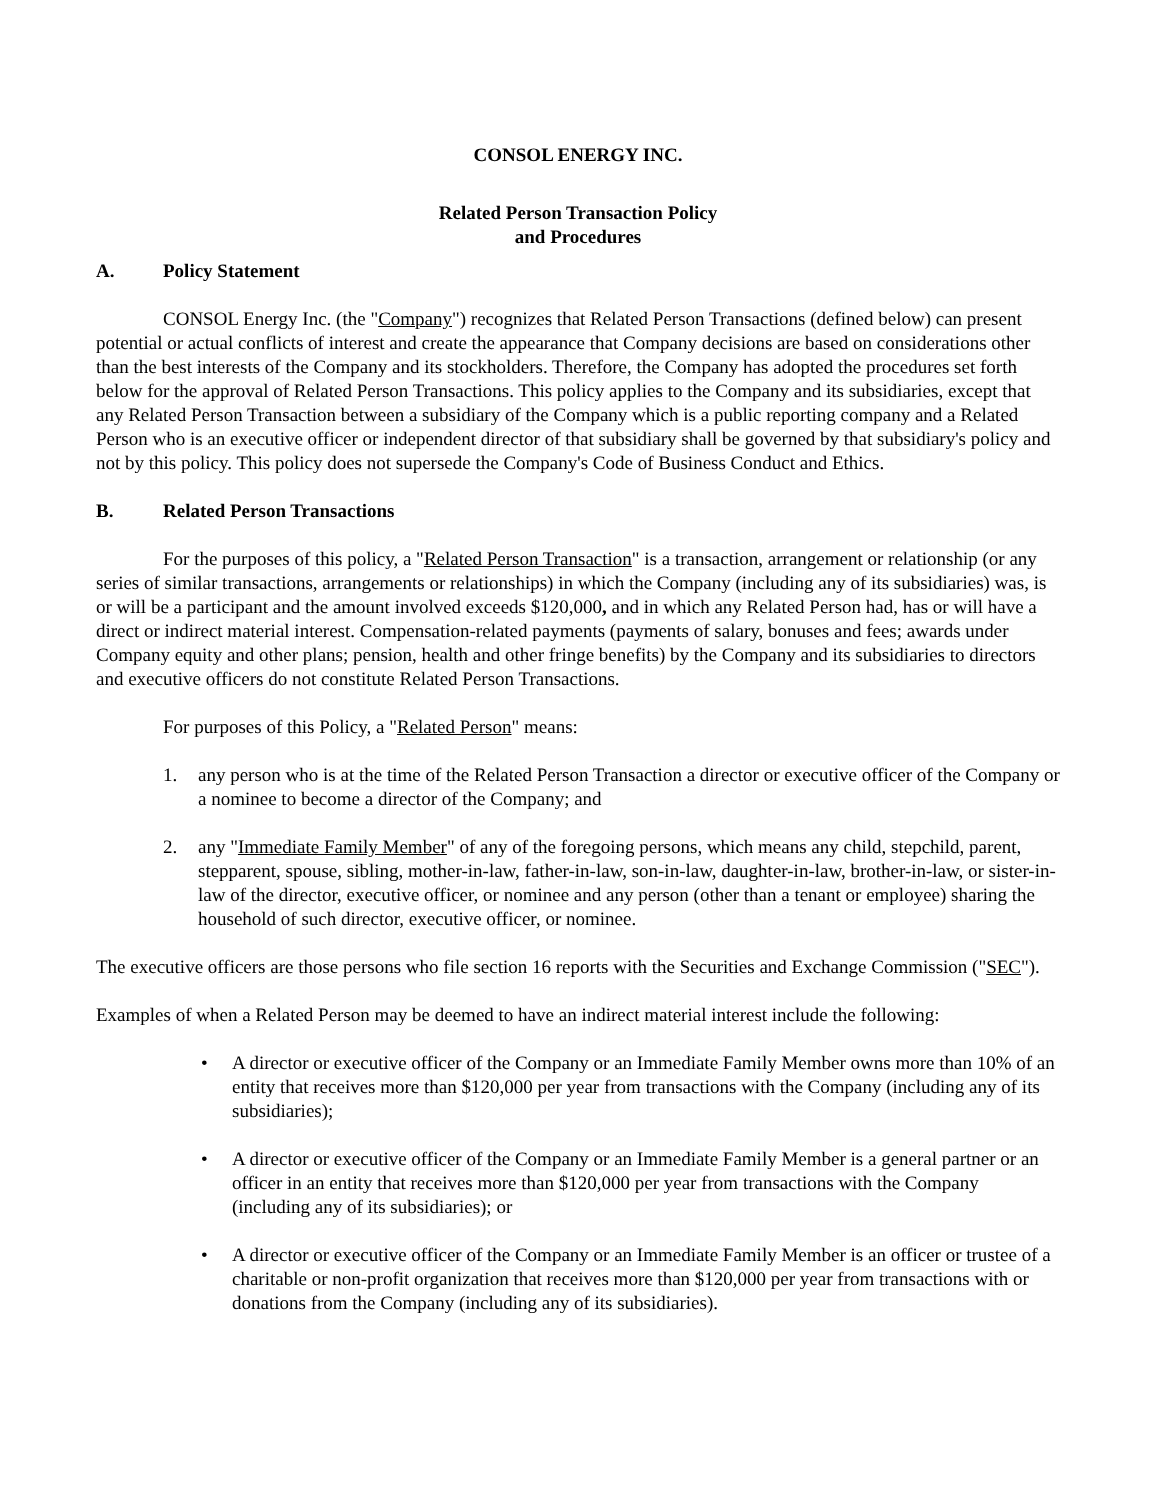CONSOL ENERGY INC.
Related Person Transaction Policy
and Procedures
A. Policy Statement
CONSOL Energy Inc. (the "Company") recognizes that Related Person Transactions (defined below) can present potential or actual conflicts of interest and create the appearance that Company decisions are based on considerations other than the best interests of the Company and its stockholders. Therefore, the Company has adopted the procedures set forth below for the approval of Related Person Transactions. This policy applies to the Company and its subsidiaries, except that any Related Person Transaction between a subsidiary of the Company which is a public reporting company and a Related Person who is an executive officer or independent director of that subsidiary shall be governed by that subsidiary's policy and not by this policy. This policy does not supersede the Company's Code of Business Conduct and Ethics.
B. Related Person Transactions
For the purposes of this policy, a "Related Person Transaction" is a transaction, arrangement or relationship (or any series of similar transactions, arrangements or relationships) in which the Company (including any of its subsidiaries) was, is or will be a participant and the amount involved exceeds $120,000, and in which any Related Person had, has or will have a direct or indirect material interest. Compensation-related payments (payments of salary, bonuses and fees; awards under Company equity and other plans; pension, health and other fringe benefits) by the Company and its subsidiaries to directors and executive officers do not constitute Related Person Transactions.
For purposes of this Policy, a "Related Person" means:
1. any person who is at the time of the Related Person Transaction a director or executive officer of the Company or a nominee to become a director of the Company; and
2. any "Immediate Family Member" of any of the foregoing persons, which means any child, stepchild, parent, stepparent, spouse, sibling, mother-in-law, father-in-law, son-in-law, daughter-in-law, brother-in-law, or sister-in-law of the director, executive officer, or nominee and any person (other than a tenant or employee) sharing the household of such director, executive officer, or nominee.
The executive officers are those persons who file section 16 reports with the Securities and Exchange Commission ("SEC").
Examples of when a Related Person may be deemed to have an indirect material interest include the following:
• A director or executive officer of the Company or an Immediate Family Member owns more than 10% of an entity that receives more than $120,000 per year from transactions with the Company (including any of its subsidiaries);
• A director or executive officer of the Company or an Immediate Family Member is a general partner or an officer in an entity that receives more than $120,000 per year from transactions with the Company (including any of its subsidiaries); or
• A director or executive officer of the Company or an Immediate Family Member is an officer or trustee of a charitable or non-profit organization that receives more than $120,000 per year from transactions with or donations from the Company (including any of its subsidiaries).